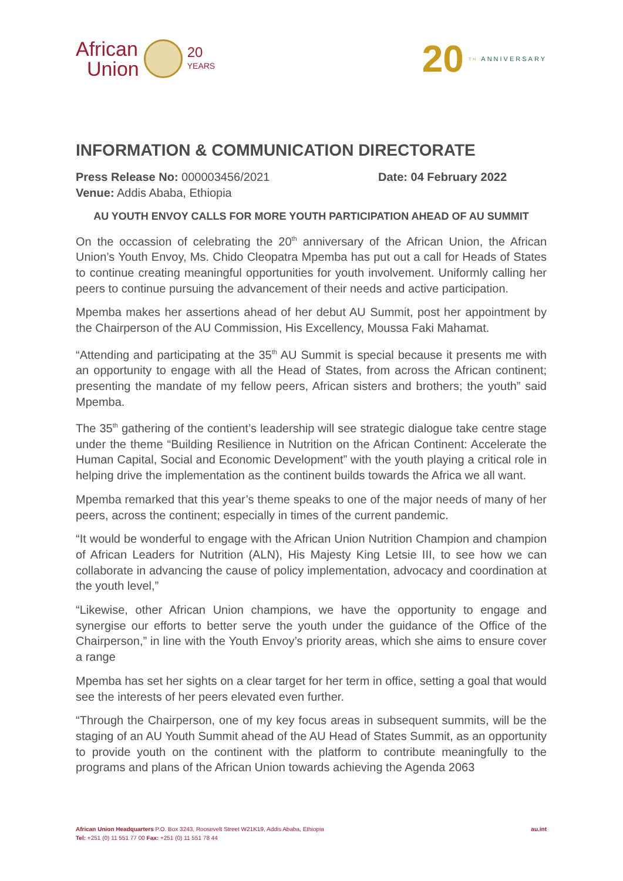African
Union
20
YEARS
20 TH ANNIVERSARY
INFORMATION & COMMUNICATION DIRECTORATE
Press Release No: 000003456/2021 Date: 04 February 2022
Venue: Addis Ababa, Ethiopia
AU YOUTH ENVOY CALLS FOR MORE YOUTH PARTICIPATION AHEAD OF AU SUMMIT
On the occassion of celebrating the 20<sup>th</sup> anniversary of the African Union, the African Union’s Youth Envoy, Ms. Chido Cleopatra Mpemba has put out a call for Heads of States to continue creating meaningful opportunities for youth involvement. Uniformly calling her peers to continue pursuing the advancement of their needs and active participation.
Mpemba makes her assertions ahead of her debut AU Summit, post her appointment by the Chairperson of the AU Commission, His Excellency, Moussa Faki Mahamat.
“Attending and participating at the 35<sup>th</sup> AU Summit is special because it presents me with an opportunity to engage with all the Head of States, from across the African continent; presenting the mandate of my fellow peers, African sisters and brothers; the youth” said Mpemba.
The 35<sup>th</sup> gathering of the contient’s leadership will see strategic dialogue take centre stage under the theme “Building Resilience in Nutrition on the African Continent: Accelerate the Human Capital, Social and Economic Development” with the youth playing a critical role in helping drive the implementation as the continent builds towards the Africa we all want.
Mpemba remarked that this year’s theme speaks to one of the major needs of many of her peers, across the continent; especially in times of the current pandemic.
“It would be wonderful to engage with the African Union Nutrition Champion and champion of African Leaders for Nutrition (ALN), His Majesty King Letsie III, to see how we can collaborate in advancing the cause of policy implementation, advocacy and coordination at the youth level,”
“Likewise, other African Union champions, we have the opportunity to engage and synergise our efforts to better serve the youth under the guidance of the Office of the Chairperson,” in line with the Youth Envoy’s priority areas, which she aims to ensure cover a range
Mpemba has set her sights on a clear target for her term in office, setting a goal that would see the interests of her peers elevated even further.
“Through the Chairperson, one of my key focus areas in subsequent summits, will be the staging of an AU Youth Summit ahead of the AU Head of States Summit, as an opportunity to provide youth on the continent with the platform to contribute meaningfully to the programs and plans of the African Union towards achieving the Agenda 2063
African Union Headquarters P.O. Box 3243, Roosevelt Street W21K19, Addis Ababa, Ethiopia
Tel: +251 (0) 11 551 77 00 Fax: +251 (0) 11 551 78 44
au.int